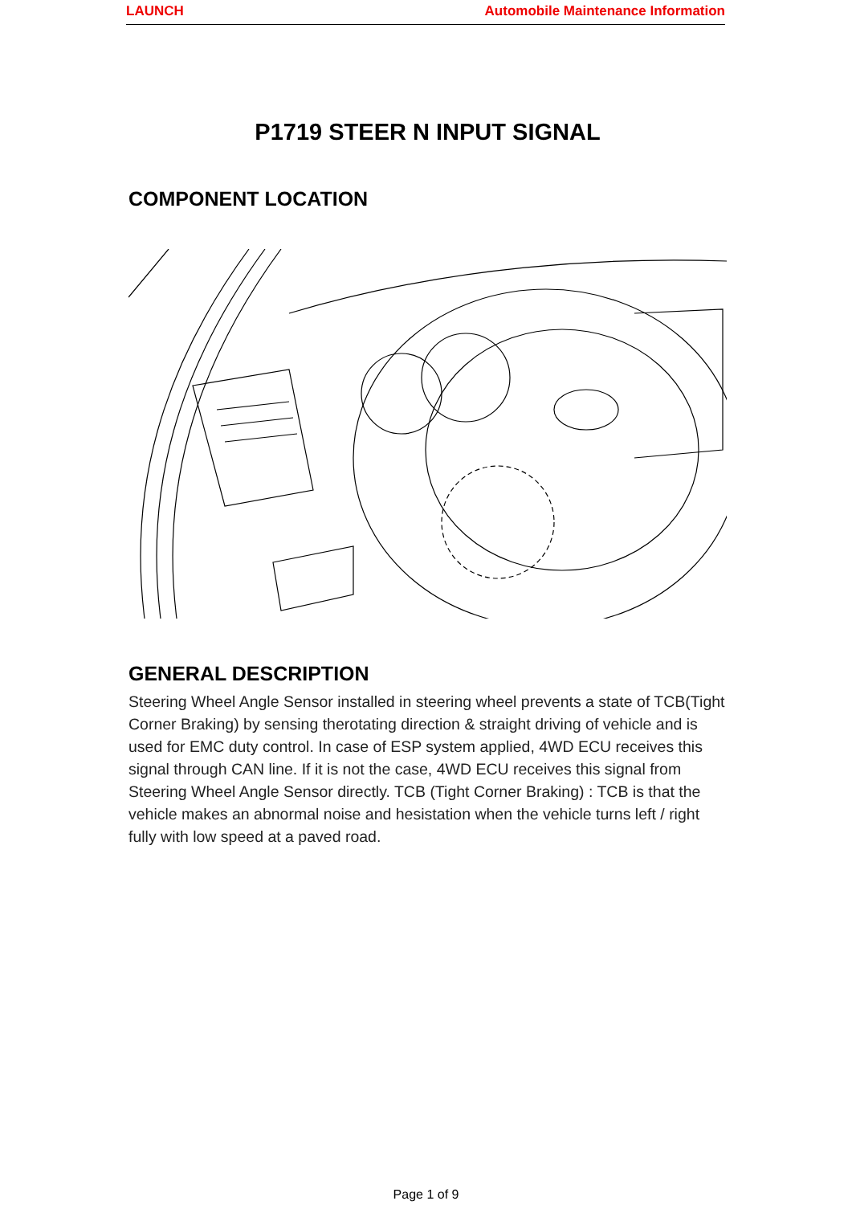LAUNCH Automobile Maintenance Information
P1719 STEER N INPUT SIGNAL
COMPONENT LOCATION
GENERAL DESCRIPTION
Steering Wheel Angle Sensor installed in steering wheel prevents a state of TCB(Tight Corner Braking) by sensing therotating direction & straight driving of vehicle and is used for EMC duty control. In case of ESP system applied, 4WD ECU receives this signal through CAN line. If it is not the case, 4WD ECU receives this signal from Steering Wheel Angle Sensor directly. TCB (Tight Corner Braking) : TCB is that the vehicle makes an abnormal noise and hesistation when the vehicle turns left / right fully with low speed at a paved road.
Page 1 of 9